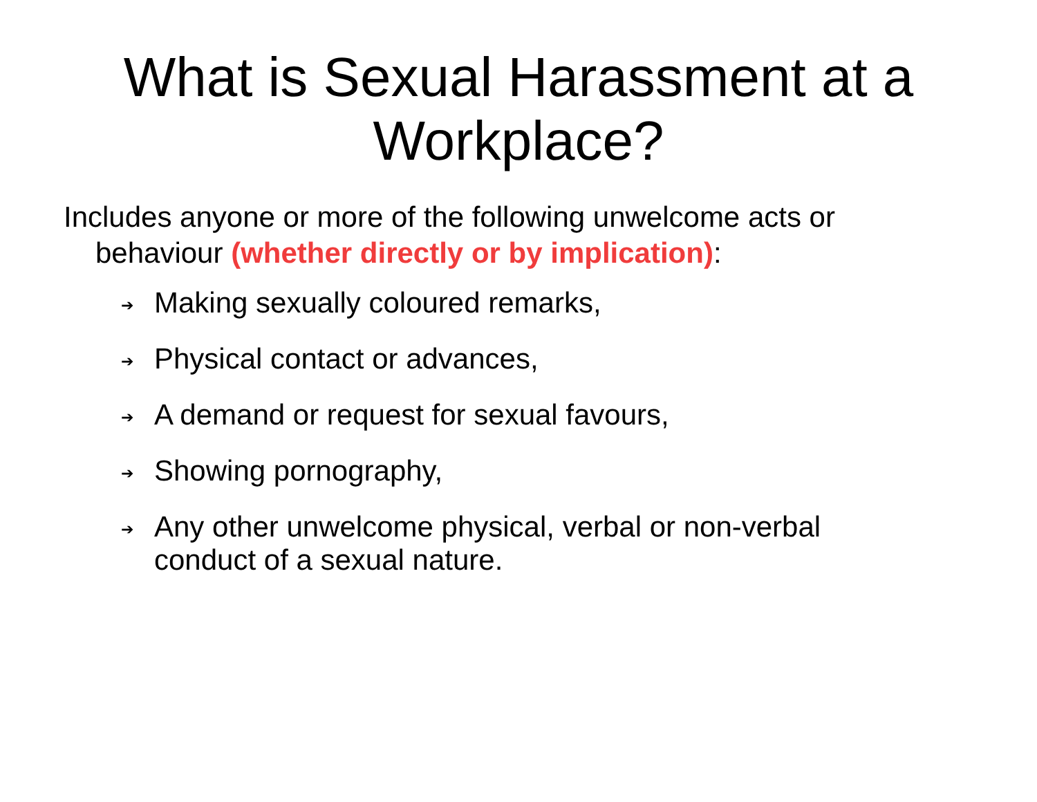What is Sexual Harassment at a Workplace?
Includes anyone or more of the following unwelcome acts or behaviour (whether directly or by implication):
➔ Making sexually coloured remarks,
➔ Physical contact or advances,
➔ A demand or request for sexual favours,
➔ Showing pornography,
➔ Any other unwelcome physical, verbal or non-verbal conduct of a sexual nature.